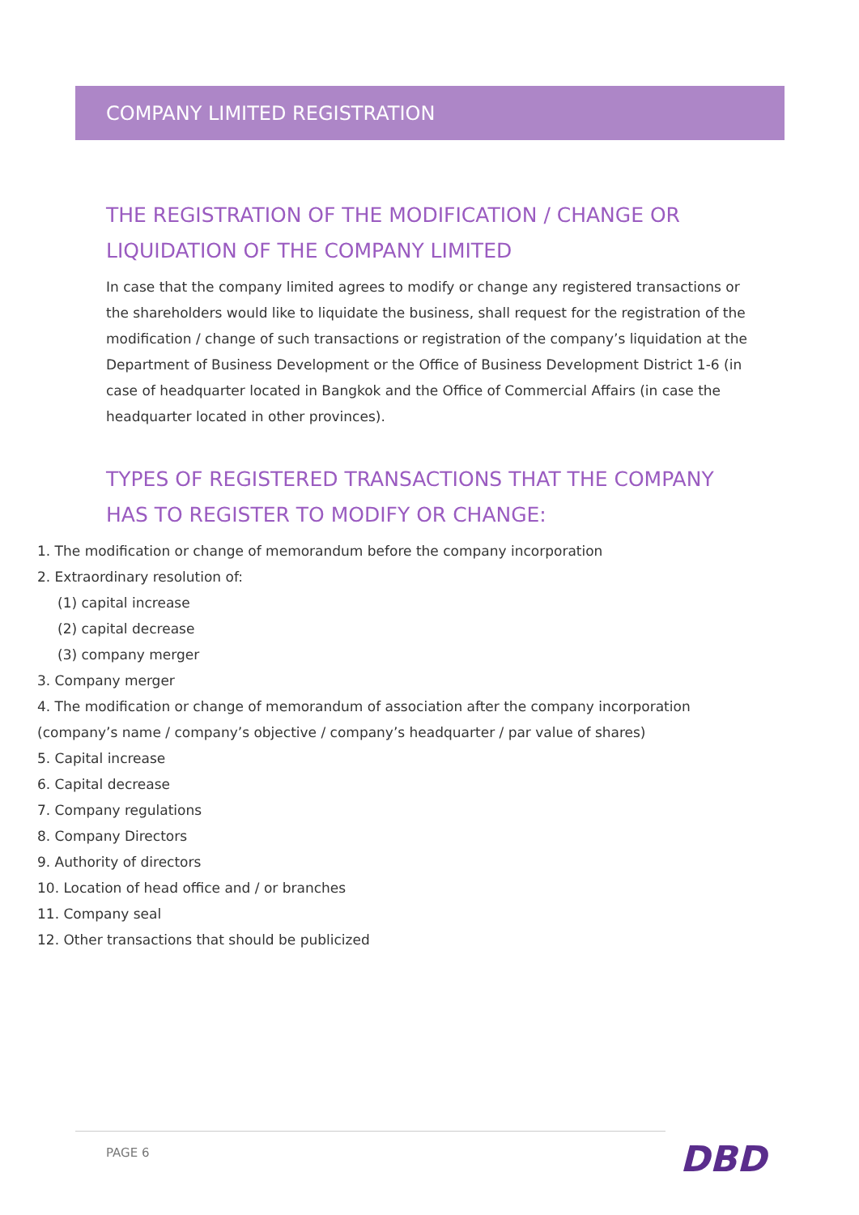COMPANY LIMITED REGISTRATION
THE REGISTRATION OF THE MODIFICATION / CHANGE OR LIQUIDATION OF THE COMPANY LIMITED
In case that the company limited agrees to modify or change any registered transactions or the shareholders would like to liquidate the business, shall request for the registration of the modification / change of such transactions or registration of the company’s liquidation at the Department of Business Development or the Office of Business Development District 1-6 (in case of headquarter located in Bangkok and the Office of Commercial Affairs (in case the headquarter located in other provinces).
TYPES OF REGISTERED TRANSACTIONS THAT THE COMPANY HAS TO REGISTER TO MODIFY OR CHANGE:
1. The modification or change of memorandum before the company incorporation
2. Extraordinary resolution of:
(1) capital increase
(2) capital decrease
(3) company merger
3. Company merger
4. The modification or change of memorandum of association after the company incorporation (company’s name / company’s objective / company’s headquarter / par value of shares)
5. Capital increase
6. Capital decrease
7. Company regulations
8. Company Directors
9. Authority of directors
10. Location of head office and / or branches
11. Company seal
12. Other transactions that should be publicized
PAGE 6 DBD